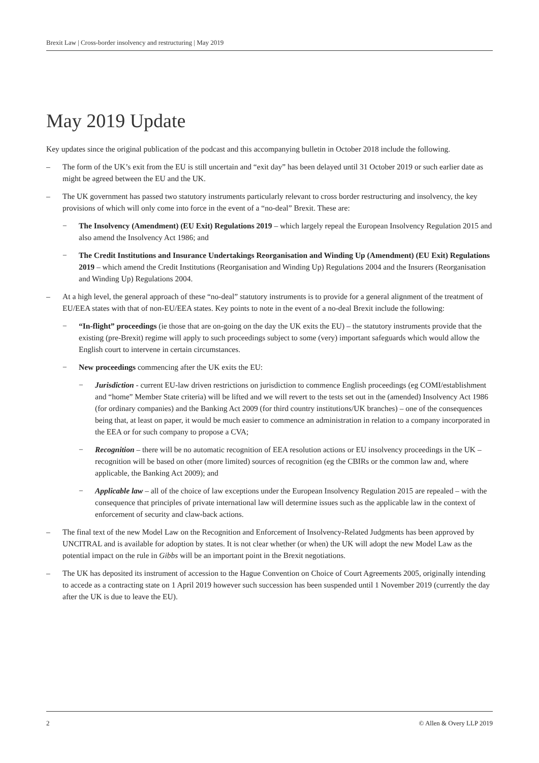Brexit Law | Cross-border insolvency and restructuring | May 2019
May 2019 Update
Key updates since the original publication of the podcast and this accompanying bulletin in October 2018 include the following.
– The form of the UK’s exit from the EU is still uncertain and “exit day” has been delayed until 31 October 2019 or such earlier date as might be agreed between the EU and the UK.
– The UK government has passed two statutory instruments particularly relevant to cross border restructuring and insolvency, the key provisions of which will only come into force in the event of a “no-deal” Brexit. These are:
− The Insolvency (Amendment) (EU Exit) Regulations 2019 – which largely repeal the European Insolvency Regulation 2015 and also amend the Insolvency Act 1986; and
− The Credit Institutions and Insurance Undertakings Reorganisation and Winding Up (Amendment) (EU Exit) Regulations 2019 – which amend the Credit Institutions (Reorganisation and Winding Up) Regulations 2004 and the Insurers (Reorganisation and Winding Up) Regulations 2004.
– At a high level, the general approach of these “no-deal” statutory instruments is to provide for a general alignment of the treatment of EU/EEA states with that of non-EU/EEA states. Key points to note in the event of a no-deal Brexit include the following:
− “In-flight” proceedings (ie those that are on-going on the day the UK exits the EU) – the statutory instruments provide that the existing (pre-Brexit) regime will apply to such proceedings subject to some (very) important safeguards which would allow the English court to intervene in certain circumstances.
− New proceedings commencing after the UK exits the EU:
− Jurisdiction - current EU-law driven restrictions on jurisdiction to commence English proceedings (eg COMI/establishment and “home” Member State criteria) will be lifted and we will revert to the tests set out in the (amended) Insolvency Act 1986 (for ordinary companies) and the Banking Act 2009 (for third country institutions/UK branches) – one of the consequences being that, at least on paper, it would be much easier to commence an administration in relation to a company incorporated in the EEA or for such company to propose a CVA;
− Recognition – there will be no automatic recognition of EEA resolution actions or EU insolvency proceedings in the UK – recognition will be based on other (more limited) sources of recognition (eg the CBIRs or the common law and, where applicable, the Banking Act 2009); and
− Applicable law – all of the choice of law exceptions under the European Insolvency Regulation 2015 are repealed – with the consequence that principles of private international law will determine issues such as the applicable law in the context of enforcement of security and claw-back actions.
– The final text of the new Model Law on the Recognition and Enforcement of Insolvency-Related Judgments has been approved by UNCITRAL and is available for adoption by states. It is not clear whether (or when) the UK will adopt the new Model Law as the potential impact on the rule in Gibbs will be an important point in the Brexit negotiations.
– The UK has deposited its instrument of accession to the Hague Convention on Choice of Court Agreements 2005, originally intending to accede as a contracting state on 1 April 2019 however such succession has been suspended until 1 November 2019 (currently the day after the UK is due to leave the EU).
2 © Allen & Overy LLP 2019